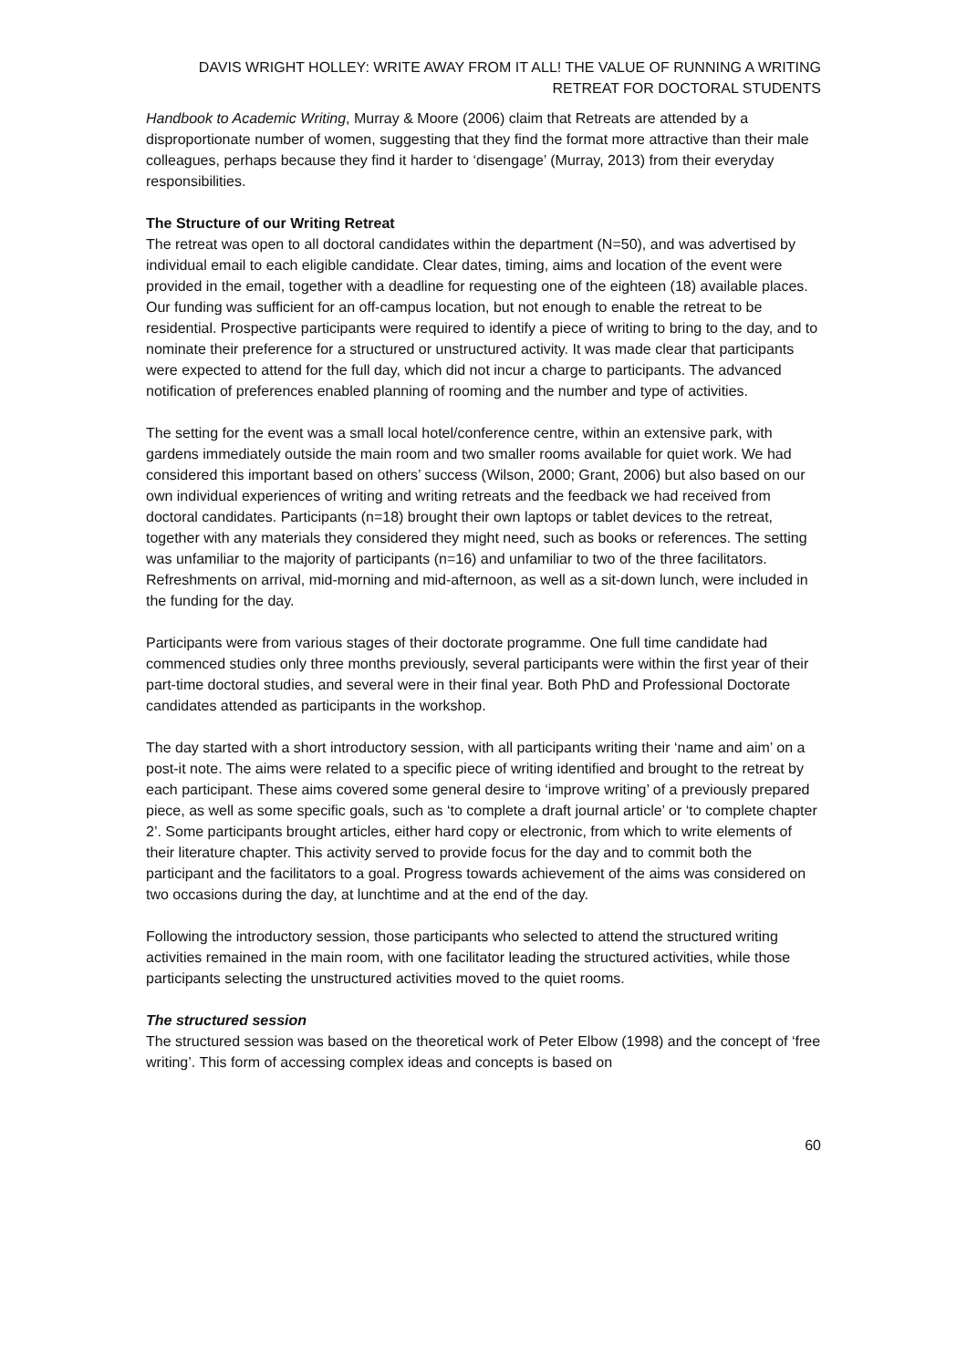DAVIS WRIGHT HOLLEY: WRITE AWAY FROM IT ALL! THE VALUE OF RUNNING A WRITING RETREAT FOR DOCTORAL STUDENTS
Handbook to Academic Writing, Murray & Moore (2006) claim that Retreats are attended by a disproportionate number of women, suggesting that they find the format more attractive than their male colleagues, perhaps because they find it harder to ‘disengage’ (Murray, 2013) from their everyday responsibilities.
The Structure of our Writing Retreat
The retreat was open to all doctoral candidates within the department (N=50), and was advertised by individual email to each eligible candidate. Clear dates, timing, aims and location of the event were provided in the email, together with a deadline for requesting one of the eighteen (18) available places. Our funding was sufficient for an off-campus location, but not enough to enable the retreat to be residential. Prospective participants were required to identify a piece of writing to bring to the day, and to nominate their preference for a structured or unstructured activity. It was made clear that participants were expected to attend for the full day, which did not incur a charge to participants. The advanced notification of preferences enabled planning of rooming and the number and type of activities.
The setting for the event was a small local hotel/conference centre, within an extensive park, with gardens immediately outside the main room and two smaller rooms available for quiet work. We had considered this important based on others’ success (Wilson, 2000; Grant, 2006) but also based on our own individual experiences of writing and writing retreats and the feedback we had received from doctoral candidates. Participants (n=18) brought their own laptops or tablet devices to the retreat, together with any materials they considered they might need, such as books or references. The setting was unfamiliar to the majority of participants (n=16) and unfamiliar to two of the three facilitators. Refreshments on arrival, mid-morning and mid-afternoon, as well as a sit-down lunch, were included in the funding for the day.
Participants were from various stages of their doctorate programme. One full time candidate had commenced studies only three months previously, several participants were within the first year of their part-time doctoral studies, and several were in their final year. Both PhD and Professional Doctorate candidates attended as participants in the workshop.
The day started with a short introductory session, with all participants writing their ‘name and aim’ on a post-it note. The aims were related to a specific piece of writing identified and brought to the retreat by each participant. These aims covered some general desire to ‘improve writing’ of a previously prepared piece, as well as some specific goals, such as ‘to complete a draft journal article’ or ‘to complete chapter 2’. Some participants brought articles, either hard copy or electronic, from which to write elements of their literature chapter. This activity served to provide focus for the day and to commit both the participant and the facilitators to a goal. Progress towards achievement of the aims was considered on two occasions during the day, at lunchtime and at the end of the day.
Following the introductory session, those participants who selected to attend the structured writing activities remained in the main room, with one facilitator leading the structured activities, while those participants selecting the unstructured activities moved to the quiet rooms.
The structured session
The structured session was based on the theoretical work of Peter Elbow (1998) and the concept of ‘free writing’. This form of accessing complex ideas and concepts is based on
60